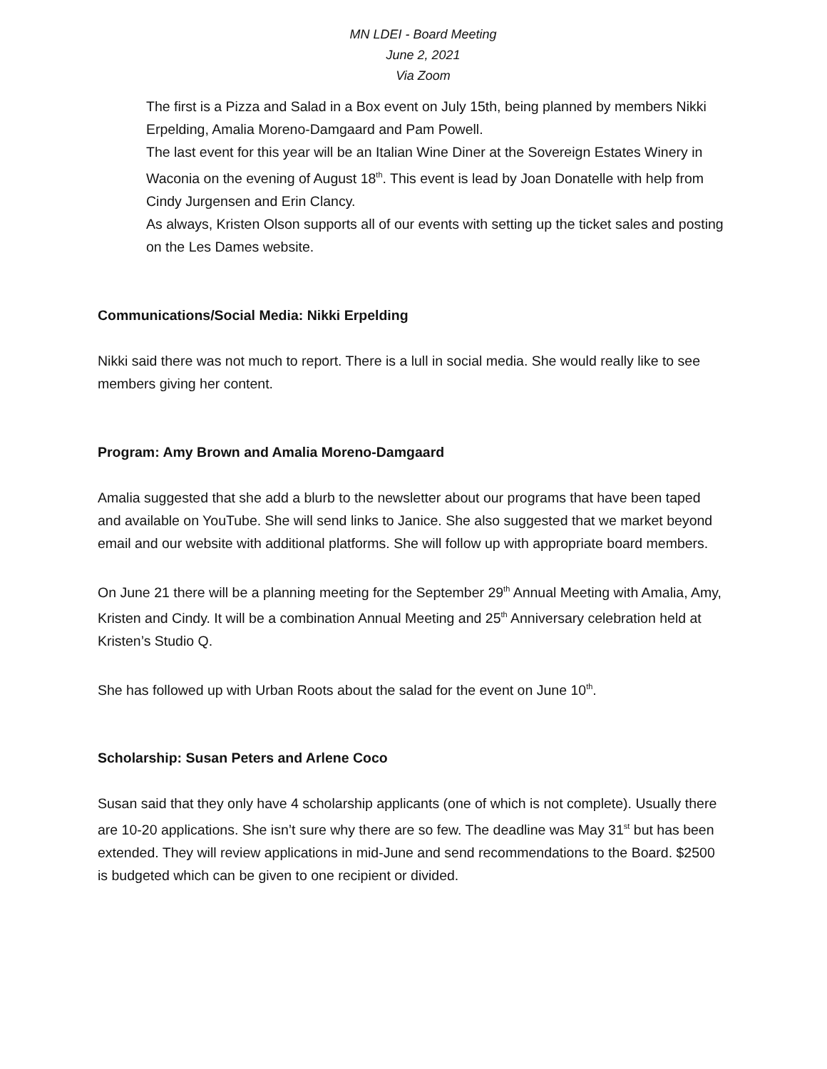MN LDEI - Board Meeting
June 2, 2021
Via Zoom
The first is a Pizza and Salad in a Box event on July 15th, being planned by members Nikki Erpelding, Amalia Moreno-Damgaard and Pam Powell.
The last event for this year will be an Italian Wine Diner at the Sovereign Estates Winery in Waconia on the evening of August 18<sup>th</sup>. This event is lead by Joan Donatelle with help from Cindy Jurgensen and Erin Clancy.
As always, Kristen Olson supports all of our events with setting up the ticket sales and posting on the Les Dames website.
Communications/Social Media: Nikki Erpelding
Nikki said there was not much to report. There is a lull in social media. She would really like to see members giving her content.
Program: Amy Brown and Amalia Moreno-Damgaard
Amalia suggested that she add a blurb to the newsletter about our programs that have been taped and available on YouTube. She will send links to Janice. She also suggested that we market beyond email and our website with additional platforms. She will follow up with appropriate board members.
On June 21 there will be a planning meeting for the September 29<sup>th</sup> Annual Meeting with Amalia, Amy, Kristen and Cindy. It will be a combination Annual Meeting and 25<sup>th</sup> Anniversary celebration held at Kristen’s Studio Q.
She has followed up with Urban Roots about the salad for the event on June 10<sup>th</sup>.
Scholarship: Susan Peters and Arlene Coco
Susan said that they only have 4 scholarship applicants (one of which is not complete). Usually there are 10-20 applications. She isn’t sure why there are so few. The deadline was May 31<sup>st</sup> but has been extended. They will review applications in mid-June and send recommendations to the Board. $2500 is budgeted which can be given to one recipient or divided.